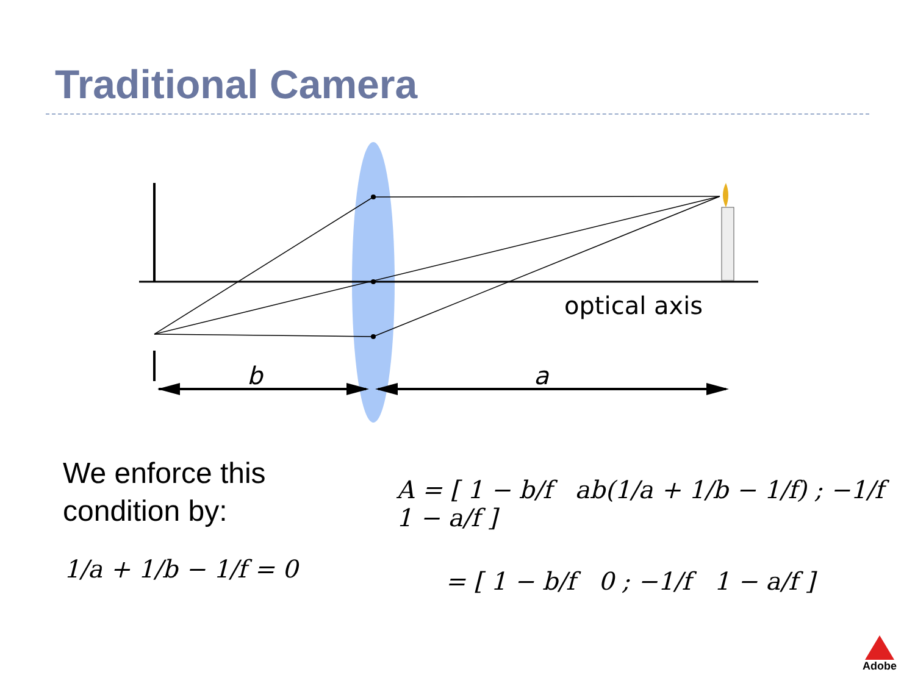Traditional Camera
optical axis
b
a
We enforce this
condition by:
1/a + 1/b − 1/f = 0
A = [ 1 − b/f ab(1/a + 1/b − 1/f) ; −1/f 1 − a/f ]
= [ 1 − b/f 0 ; −1/f 1 − a/f ]
Adobe